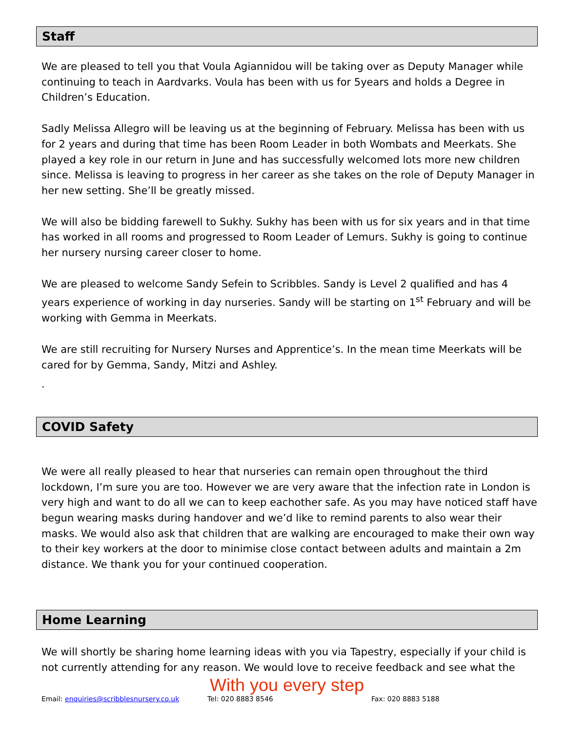Staff
We are pleased to tell you that Voula Agiannidou will be taking over as Deputy Manager while continuing to teach in Aardvarks. Voula has been with us for 5years and holds a Degree in Children’s Education.
Sadly Melissa Allegro will be leaving us at the beginning of February. Melissa has been with us for 2 years and during that time has been Room Leader in both Wombats and Meerkats. She played a key role in our return in June and has successfully welcomed lots more new children since. Melissa is leaving to progress in her career as she takes on the role of Deputy Manager in her new setting. She’ll be greatly missed.
We will also be bidding farewell to Sukhy. Sukhy has been with us for six years and in that time has worked in all rooms and progressed to Room Leader of Lemurs. Sukhy is going to continue her nursery nursing career closer to home.
We are pleased to welcome Sandy Sefein to Scribbles. Sandy is Level 2 qualified and has 4 years experience of working in day nurseries. Sandy will be starting on 1<sup>st</sup> February and will be working with Gemma in Meerkats.
We are still recruiting for Nursery Nurses and Apprentice’s. In the mean time Meerkats will be cared for by Gemma, Sandy, Mitzi and Ashley.
.
COVID Safety
We were all really pleased to hear that nurseries can remain open throughout the third lockdown, I’m sure you are too. However we are very aware that the infection rate in London is very high and want to do all we can to keep eachother safe. As you may have noticed staff have begun wearing masks during handover and we’d like to remind parents to also wear their masks. We would also ask that children that are walking are encouraged to make their own way to their key workers at the door to minimise close contact between adults and maintain a 2m distance. We thank you for your continued cooperation.
Home Learning
We will shortly be sharing home learning ideas with you via Tapestry, especially if your child is not currently attending for any reason. We would love to receive feedback and see what the
With you every step
Email: enquiries@scribblesnursery.co.uk Tel: 020 8883 8546 Fax: 020 8883 5188